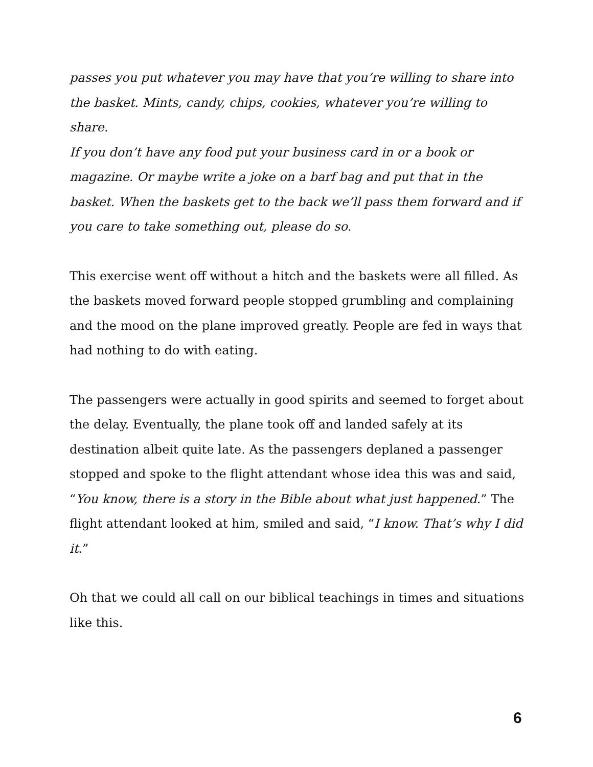passes you put whatever you may have that you’re willing to share into the basket. Mints, candy, chips, cookies, whatever you’re willing to share.
If you don’t have any food put your business card in or a book or magazine. Or maybe write a joke on a barf bag and put that in the basket. When the baskets get to the back we’ll pass them forward and if you care to take something out, please do so.
This exercise went off without a hitch and the baskets were all filled. As the baskets moved forward people stopped grumbling and complaining and the mood on the plane improved greatly. People are fed in ways that had nothing to do with eating.
The passengers were actually in good spirits and seemed to forget about the delay. Eventually, the plane took off and landed safely at its destination albeit quite late. As the passengers deplaned a passenger stopped and spoke to the flight attendant whose idea this was and said, “You know, there is a story in the Bible about what just happened.” The flight attendant looked at him, smiled and said, “I know. That’s why I did it.”
Oh that we could all call on our biblical teachings in times and situations like this.
6